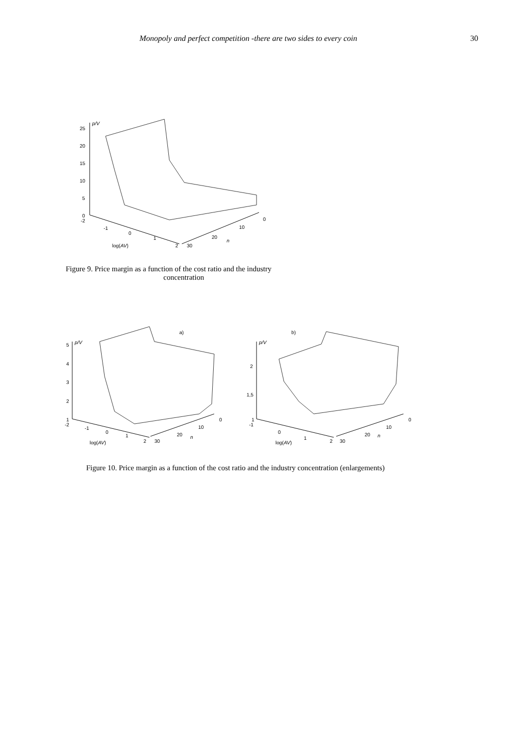Monopoly and perfect competition -there are two sides to every coin 30
p/V
25
20
15
10
5
0
-2
-1
0
1
2
30
20
10
0
log(AV)
n
Figure 9. Price margin as a function of the cost ratio and the industry
concentration
a)
p/V
5
4
3
2
1
-2
-1
0
1
2
30
20
10
0
log(AV)
n
b)
p/V
2
1,5
1
-1
0
1
2
30
20
10
0
log(AV)
n
Figure 10. Price margin as a function of the cost ratio and the industry concentration (enlargements)